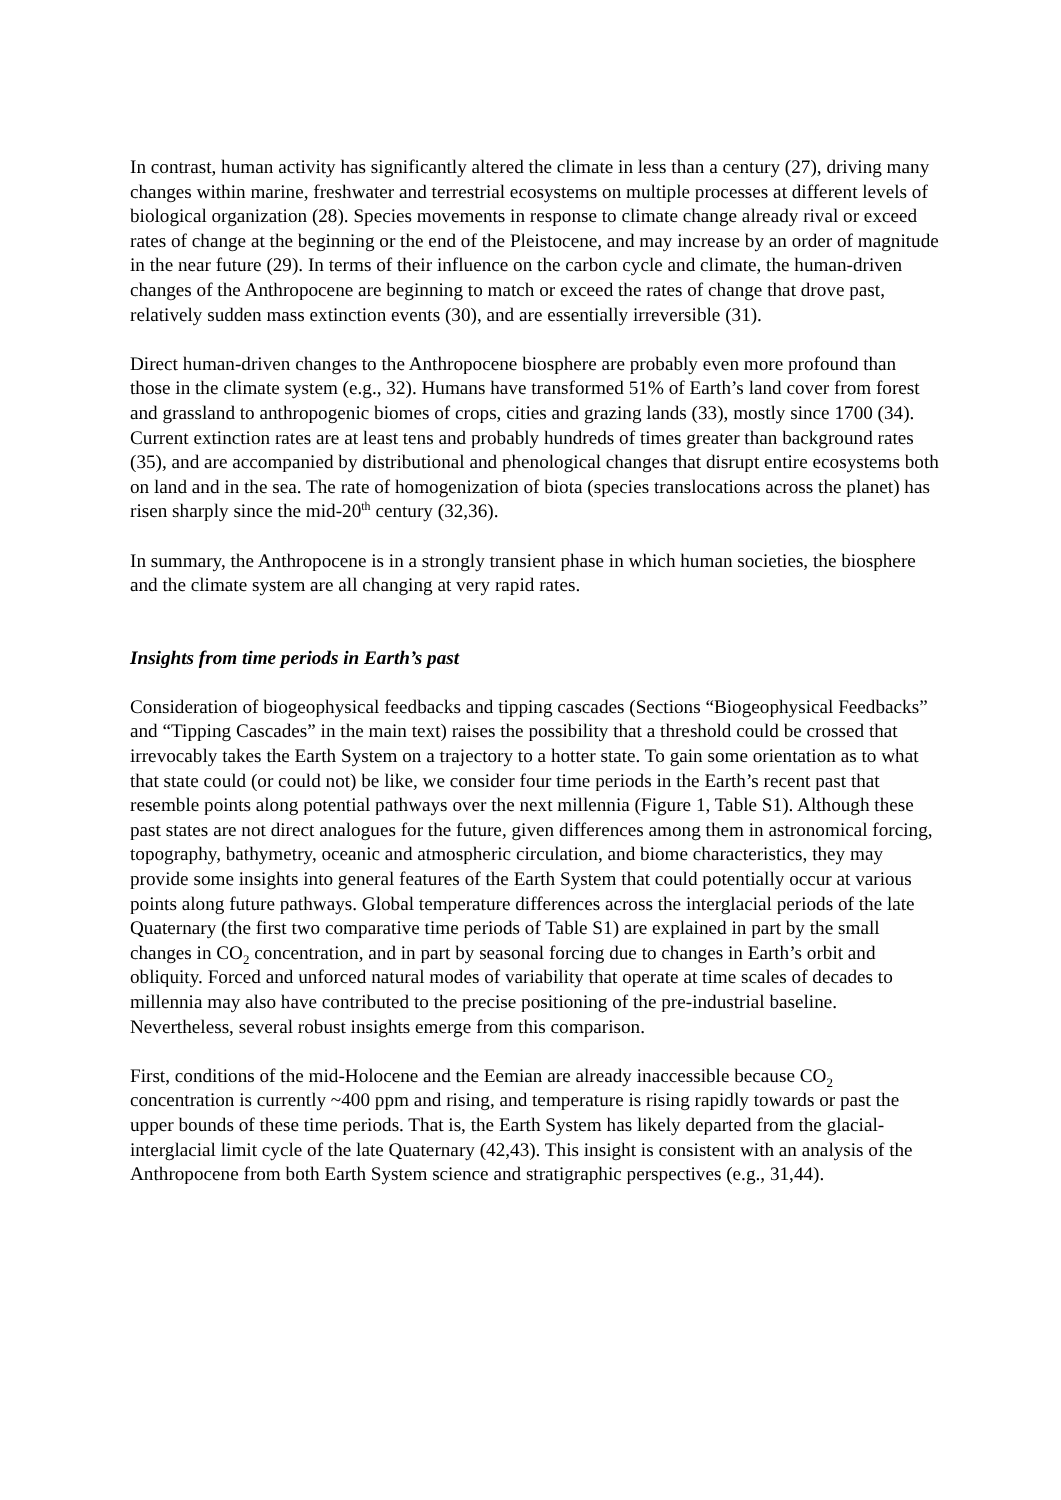In contrast, human activity has significantly altered the climate in less than a century (27), driving many changes within marine, freshwater and terrestrial ecosystems on multiple processes at different levels of biological organization (28). Species movements in response to climate change already rival or exceed rates of change at the beginning or the end of the Pleistocene, and may increase by an order of magnitude in the near future (29). In terms of their influence on the carbon cycle and climate, the human-driven changes of the Anthropocene are beginning to match or exceed the rates of change that drove past, relatively sudden mass extinction events (30), and are essentially irreversible (31).
Direct human-driven changes to the Anthropocene biosphere are probably even more profound than those in the climate system (e.g., 32). Humans have transformed 51% of Earth’s land cover from forest and grassland to anthropogenic biomes of crops, cities and grazing lands (33), mostly since 1700 (34). Current extinction rates are at least tens and probably hundreds of times greater than background rates (35), and are accompanied by distributional and phenological changes that disrupt entire ecosystems both on land and in the sea. The rate of homogenization of biota (species translocations across the planet) has risen sharply since the mid-20<sup>th</sup> century (32,36).
In summary, the Anthropocene is in a strongly transient phase in which human societies, the biosphere and the climate system are all changing at very rapid rates.
Insights from time periods in Earth’s past
Consideration of biogeophysical feedbacks and tipping cascades (Sections “Biogeophysical Feedbacks” and “Tipping Cascades” in the main text) raises the possibility that a threshold could be crossed that irrevocably takes the Earth System on a trajectory to a hotter state. To gain some orientation as to what that state could (or could not) be like, we consider four time periods in the Earth’s recent past that resemble points along potential pathways over the next millennia (Figure 1, Table S1). Although these past states are not direct analogues for the future, given differences among them in astronomical forcing, topography, bathymetry, oceanic and atmospheric circulation, and biome characteristics, they may provide some insights into general features of the Earth System that could potentially occur at various points along future pathways. Global temperature differences across the interglacial periods of the late Quaternary (the first two comparative time periods of Table S1) are explained in part by the small changes in CO<sub>2</sub> concentration, and in part by seasonal forcing due to changes in Earth’s orbit and obliquity. Forced and unforced natural modes of variability that operate at time scales of decades to millennia may also have contributed to the precise positioning of the pre-industrial baseline. Nevertheless, several robust insights emerge from this comparison.
First, conditions of the mid-Holocene and the Eemian are already inaccessible because CO<sub>2</sub> concentration is currently ~400 ppm and rising, and temperature is rising rapidly towards or past the upper bounds of these time periods. That is, the Earth System has likely departed from the glacial-interglacial limit cycle of the late Quaternary (42,43). This insight is consistent with an analysis of the Anthropocene from both Earth System science and stratigraphic perspectives (e.g., 31,44).